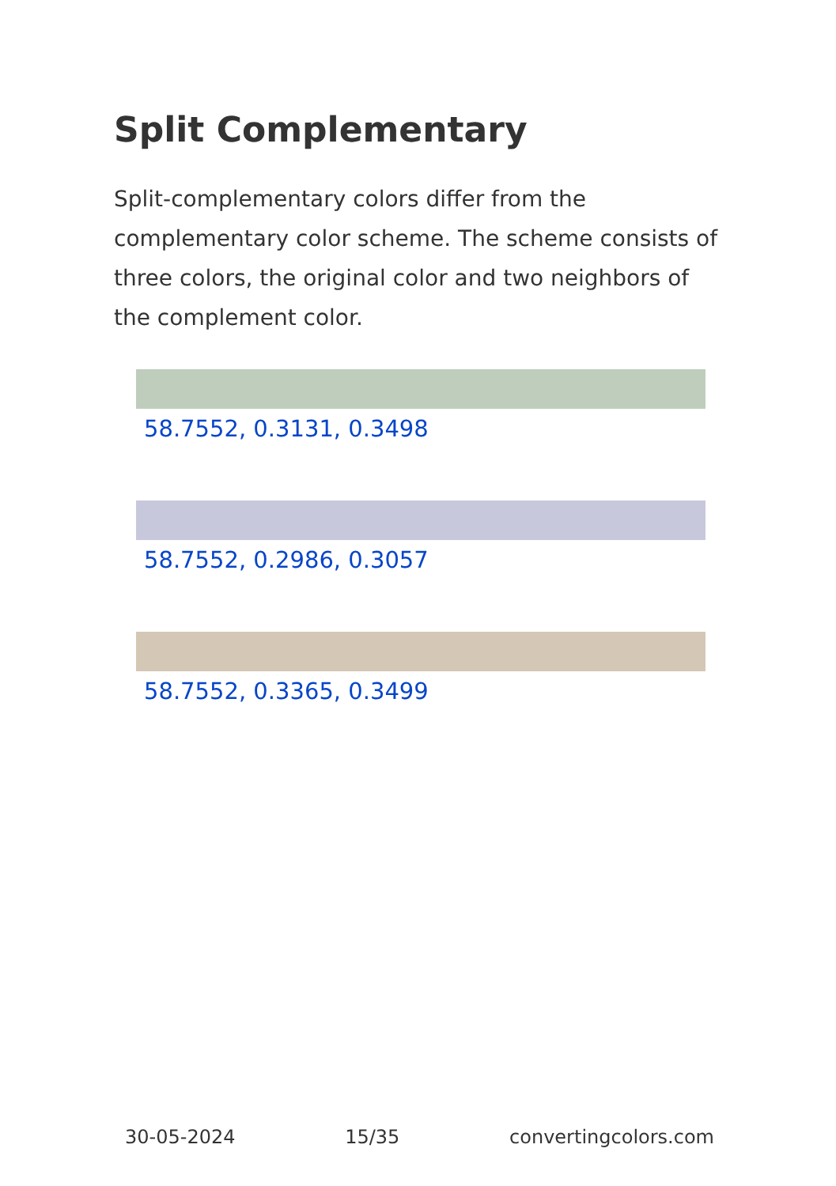Split Complementary
Split-complementary colors differ from the complementary color scheme. The scheme consists of three colors, the original color and two neighbors of the complement color.
58.7552, 0.3131, 0.3498
58.7552, 0.2986, 0.3057
58.7552, 0.3365, 0.3499
30-05-2024 15/35 convertingcolors.com